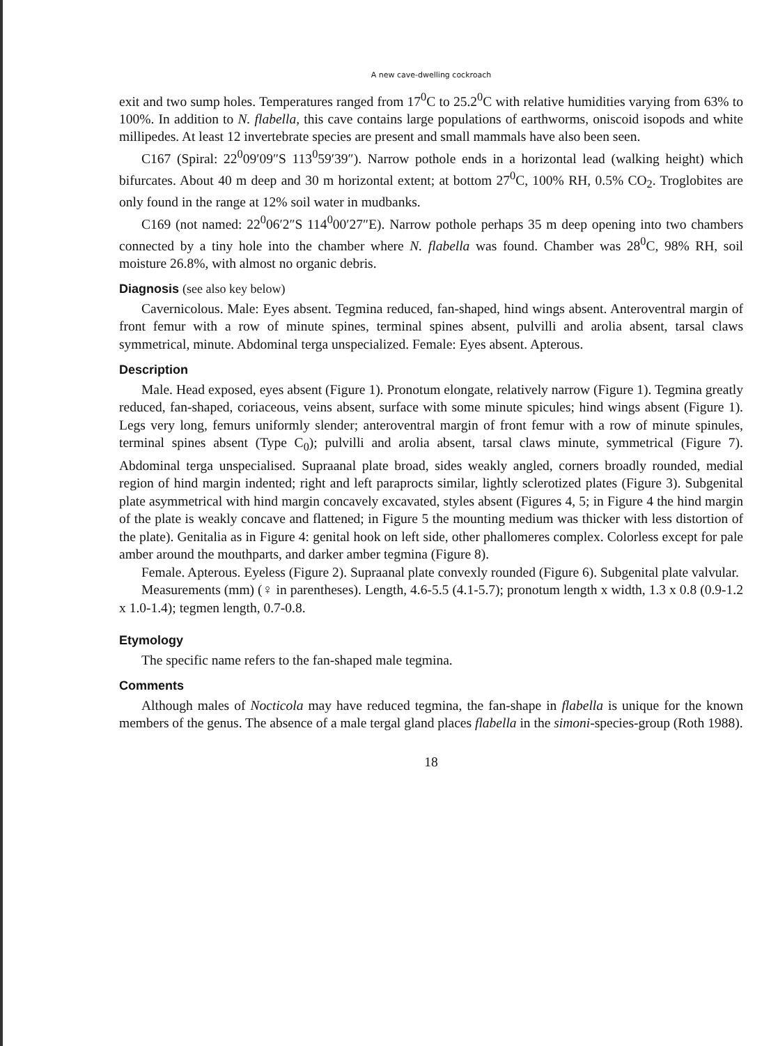A new cave-dwelling cockroach
exit and two sump holes. Temperatures ranged from 17<sup>0</sup>C to 25.2<sup>0</sup>C with relative humidities varying from 63% to 100%. In addition to N. flabella, this cave contains large populations of earthworms, oniscoid isopods and white millipedes. At least 12 invertebrate species are present and small mammals have also been seen.
C167 (Spiral: 22<sup>0</sup>09′09″S 113<sup>0</sup>59′39″). Narrow pothole ends in a horizontal lead (walking height) which bifurcates. About 40 m deep and 30 m horizontal extent; at bottom 27<sup>0</sup>C, 100% RH, 0.5% CO<sub>2</sub>. Troglobites are only found in the range at 12% soil water in mudbanks.
C169 (not named: 22<sup>0</sup>06′2″S 114<sup>0</sup>00′27″E). Narrow pothole perhaps 35 m deep opening into two chambers connected by a tiny hole into the chamber where N. flabella was found. Chamber was 28<sup>0</sup>C, 98% RH, soil moisture 26.8%, with almost no organic debris.
Diagnosis (see also key below)
Cavernicolous. Male: Eyes absent. Tegmina reduced, fan-shaped, hind wings absent. Anteroventral margin of front femur with a row of minute spines, terminal spines absent, pulvilli and arolia absent, tarsal claws symmetrical, minute. Abdominal terga unspecialized. Female: Eyes absent. Apterous.
Description
Male. Head exposed, eyes absent (Figure 1). Pronotum elongate, relatively narrow (Figure 1). Tegmina greatly reduced, fan-shaped, coriaceous, veins absent, surface with some minute spicules; hind wings absent (Figure 1). Legs very long, femurs uniformly slender; anteroventral margin of front femur with a row of minute spinules, terminal spines absent (Type C<sub>0</sub>); pulvilli and arolia absent, tarsal claws minute, symmetrical (Figure 7). Abdominal terga unspecialised. Supraanal plate broad, sides weakly angled, corners broadly rounded, medial region of hind margin indented; right and left paraprocts similar, lightly sclerotized plates (Figure 3). Subgenital plate asymmetrical with hind margin concavely excavated, styles absent (Figures 4, 5; in Figure 4 the hind margin of the plate is weakly concave and flattened; in Figure 5 the mounting medium was thicker with less distortion of the plate). Genitalia as in Figure 4: genital hook on left side, other phallomeres complex. Colorless except for pale amber around the mouthparts, and darker amber tegmina (Figure 8).
Female. Apterous. Eyeless (Figure 2). Supraanal plate convexly rounded (Figure 6). Subgenital plate valvular.
Measurements (mm) (♀ in parentheses). Length, 4.6-5.5 (4.1-5.7); pronotum length x width, 1.3 x 0.8 (0.9-1.2 x 1.0-1.4); tegmen length, 0.7-0.8.
Etymology
The specific name refers to the fan-shaped male tegmina.
Comments
Although males of Nocticola may have reduced tegmina, the fan-shape in flabella is unique for the known members of the genus. The absence of a male tergal gland places flabella in the simoni-species-group (Roth 1988).
18